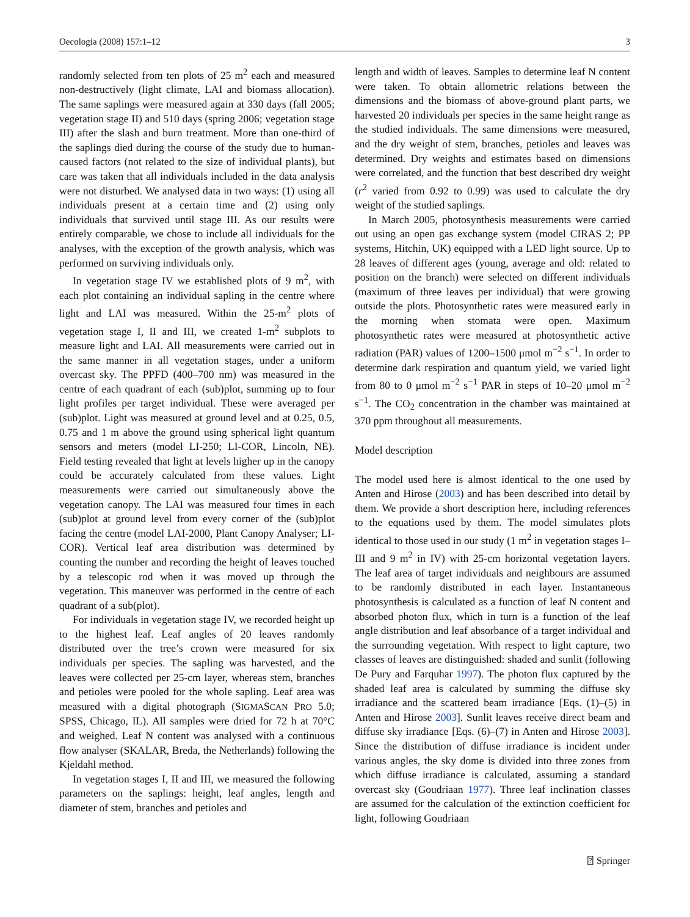Oecologia (2008) 157:1–12 3
randomly selected from ten plots of 25 m<sup>2</sup> each and measured non-destructively (light climate, LAI and biomass allocation). The same saplings were measured again at 330 days (fall 2005; vegetation stage II) and 510 days (spring 2006; vegetation stage III) after the slash and burn treatment. More than one-third of the saplings died during the course of the study due to human-caused factors (not related to the size of individual plants), but care was taken that all individuals included in the data analysis were not disturbed. We analysed data in two ways: (1) using all individuals present at a certain time and (2) using only individuals that survived until stage III. As our results were entirely comparable, we chose to include all individuals for the analyses, with the exception of the growth analysis, which was performed on surviving individuals only.
In vegetation stage IV we established plots of 9 m<sup>2</sup>, with each plot containing an individual sapling in the centre where light and LAI was measured. Within the 25-m<sup>2</sup> plots of vegetation stage I, II and III, we created 1-m<sup>2</sup> subplots to measure light and LAI. All measurements were carried out in the same manner in all vegetation stages, under a uniform overcast sky. The PPFD (400–700 nm) was measured in the centre of each quadrant of each (sub)plot, summing up to four light profiles per target individual. These were averaged per (sub)plot. Light was measured at ground level and at 0.25, 0.5, 0.75 and 1 m above the ground using spherical light quantum sensors and meters (model LI-250; LI-COR, Lincoln, NE). Field testing revealed that light at levels higher up in the canopy could be accurately calculated from these values. Light measurements were carried out simultaneously above the vegetation canopy. The LAI was measured four times in each (sub)plot at ground level from every corner of the (sub)plot facing the centre (model LAI-2000, Plant Canopy Analyser; LI-COR). Vertical leaf area distribution was determined by counting the number and recording the height of leaves touched by a telescopic rod when it was moved up through the vegetation. This maneuver was performed in the centre of each quadrant of a sub(plot).
For individuals in vegetation stage IV, we recorded height up to the highest leaf. Leaf angles of 20 leaves randomly distributed over the tree’s crown were measured for six individuals per species. The sapling was harvested, and the leaves were collected per 25-cm layer, whereas stem, branches and petioles were pooled for the whole sapling. Leaf area was measured with a digital photograph (SIGMASCAN PRO 5.0; SPSS, Chicago, IL). All samples were dried for 72 h at 70°C and weighed. Leaf N content was analysed with a continuous flow analyser (SKALAR, Breda, the Netherlands) following the Kjeldahl method.
In vegetation stages I, II and III, we measured the following parameters on the saplings: height, leaf angles, length and diameter of stem, branches and petioles and
length and width of leaves. Samples to determine leaf N content were taken. To obtain allometric relations between the dimensions and the biomass of above-ground plant parts, we harvested 20 individuals per species in the same height range as the studied individuals. The same dimensions were measured, and the dry weight of stem, branches, petioles and leaves was determined. Dry weights and estimates based on dimensions were correlated, and the function that best described dry weight (r<sup>2</sup> varied from 0.92 to 0.99) was used to calculate the dry weight of the studied saplings.
In March 2005, photosynthesis measurements were carried out using an open gas exchange system (model CIRAS 2; PP systems, Hitchin, UK) equipped with a LED light source. Up to 28 leaves of different ages (young, average and old: related to position on the branch) were selected on different individuals (maximum of three leaves per individual) that were growing outside the plots. Photosynthetic rates were measured early in the morning when stomata were open. Maximum photosynthetic rates were measured at photosynthetic active radiation (PAR) values of 1200–1500 μmol m<sup>−2</sup> s<sup>−1</sup>. In order to determine dark respiration and quantum yield, we varied light from 80 to 0 μmol m<sup>−2</sup> s<sup>−1</sup> PAR in steps of 10–20 μmol m<sup>−2</sup> s<sup>−1</sup>. The CO<sub>2</sub> concentration in the chamber was maintained at 370 ppm throughout all measurements.
Model description
The model used here is almost identical to the one used by Anten and Hirose (2003) and has been described into detail by them. We provide a short description here, including references to the equations used by them. The model simulates plots identical to those used in our study (1 m<sup>2</sup> in vegetation stages I–III and 9 m<sup>2</sup> in IV) with 25-cm horizontal vegetation layers. The leaf area of target individuals and neighbours are assumed to be randomly distributed in each layer. Instantaneous photosynthesis is calculated as a function of leaf N content and absorbed photon flux, which in turn is a function of the leaf angle distribution and leaf absorbance of a target individual and the surrounding vegetation. With respect to light capture, two classes of leaves are distinguished: shaded and sunlit (following De Pury and Farquhar 1997). The photon flux captured by the shaded leaf area is calculated by summing the diffuse sky irradiance and the scattered beam irradiance [Eqs. (1)–(5) in Anten and Hirose 2003]. Sunlit leaves receive direct beam and diffuse sky irradiance [Eqs. (6)–(7) in Anten and Hirose 2003]. Since the distribution of diffuse irradiance is incident under various angles, the sky dome is divided into three zones from which diffuse irradiance is calculated, assuming a standard overcast sky (Goudriaan 1977). Three leaf inclination classes are assumed for the calculation of the extinction coefficient for light, following Goudriaan
⍰ Springer